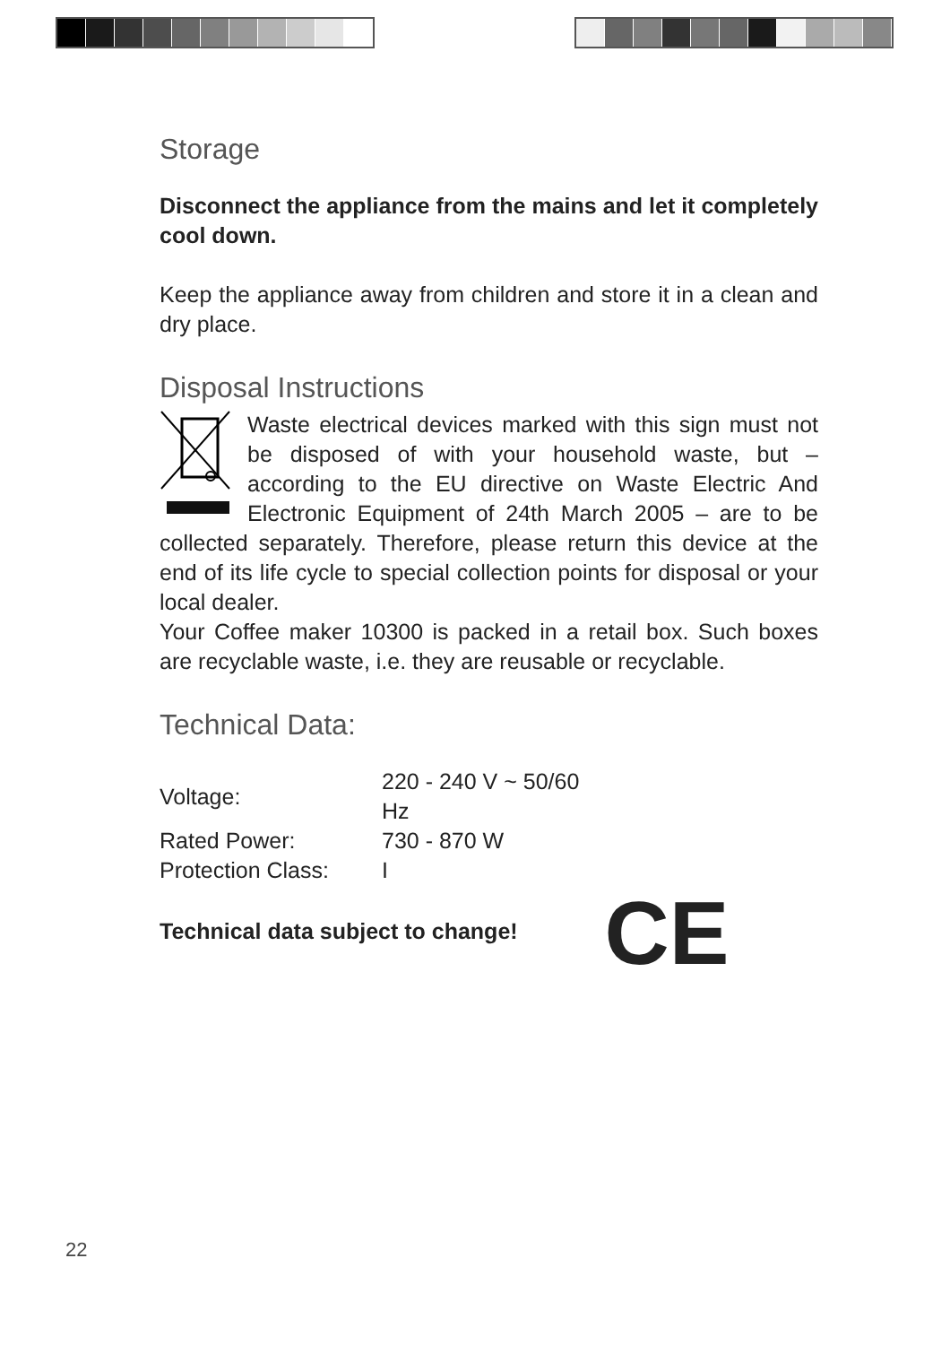Storage
Disconnect the appliance from the mains and let it completely cool down.
Keep the appliance away from children and store it in a clean and dry place.
Disposal Instructions
Waste electrical devices marked with this sign must not be disposed of with your household waste, but – according to the EU directive on Waste Electric And Electronic Equipment of 24th March 2005 – are to be collected separately. Therefore, please return this device at the end of its life cycle to special collection points for disposal or your local dealer.
Your Coffee maker 10300 is packed in a retail box. Such boxes are recyclable waste, i.e. they are reusable or recyclable.
Technical Data:
| Voltage: | 220 - 240 V ~ 50/60 Hz |
| Rated Power: | 730 - 870 W |
| Protection Class: | I |
Technical data subject to change! CE
22